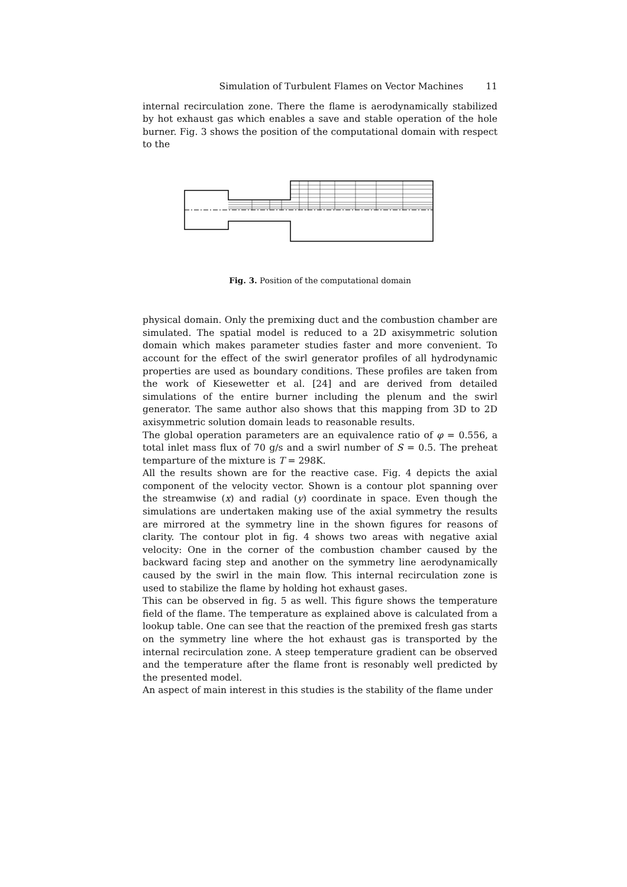Simulation of Turbulent Flames on Vector Machines 11
internal recirculation zone. There the flame is aerodynamically stabilized by hot exhaust gas which enables a save and stable operation of the hole burner. Fig. 3 shows the position of the computational domain with respect to the
Fig. 3. Position of the computational domain
physical domain. Only the premixing duct and the combustion chamber are simulated. The spatial model is reduced to a 2D axisymmetric solution domain which makes parameter studies faster and more convenient. To account for the effect of the swirl generator profiles of all hydrodynamic properties are used as boundary conditions. These profiles are taken from the work of Kiesewetter et al. [24] and are derived from detailed simulations of the entire burner including the plenum and the swirl generator. The same author also shows that this mapping from 3D to 2D axisymmetric solution domain leads to reasonable results.
The global operation parameters are an equivalence ratio of φ = 0.556, a total inlet mass flux of 70 g/s and a swirl number of S = 0.5. The preheat temparture of the mixture is T = 298K.
All the results shown are for the reactive case. Fig. 4 depicts the axial component of the velocity vector. Shown is a contour plot spanning over the streamwise (x) and radial (y) coordinate in space. Even though the simulations are undertaken making use of the axial symmetry the results are mirrored at the symmetry line in the shown figures for reasons of clarity. The contour plot in fig. 4 shows two areas with negative axial velocity: One in the corner of the combustion chamber caused by the backward facing step and another on the symmetry line aerodynamically caused by the swirl in the main flow. This internal recirculation zone is used to stabilize the flame by holding hot exhaust gases.
This can be observed in fig. 5 as well. This figure shows the temperature field of the flame. The temperature as explained above is calculated from a lookup table. One can see that the reaction of the premixed fresh gas starts on the symmetry line where the hot exhaust gas is transported by the internal recirculation zone. A steep temperature gradient can be observed and the temperature after the flame front is resonably well predicted by the presented model.
An aspect of main interest in this studies is the stability of the flame under